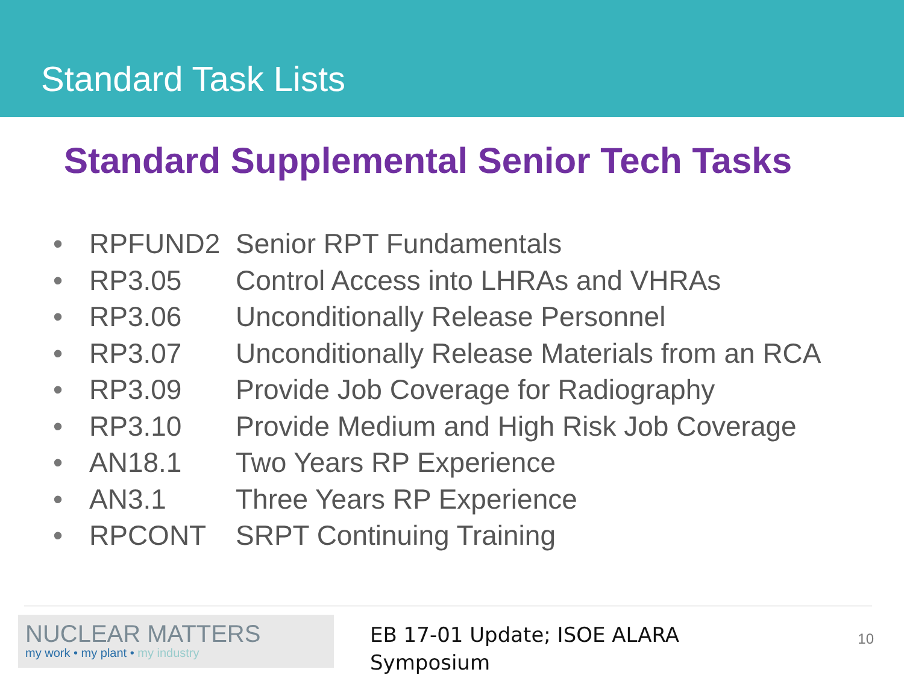Standard Task Lists
Standard Supplemental Senior Tech Tasks
• RPFUND2 Senior RPT Fundamentals
• RP3.05 Control Access into LHRAs and VHRAs
• RP3.06 Unconditionally Release Personnel
• RP3.07 Unconditionally Release Materials from an RCA
• RP3.09 Provide Job Coverage for Radiography
• RP3.10 Provide Medium and High Risk Job Coverage
• AN18.1 Two Years RP Experience
• AN3.1 Three Years RP Experience
• RPCONT SRPT Continuing Training
NUCLEAR MATTERS
my work • my plant • my industry
EB 17-01 Update; ISOE ALARA Symposium
10